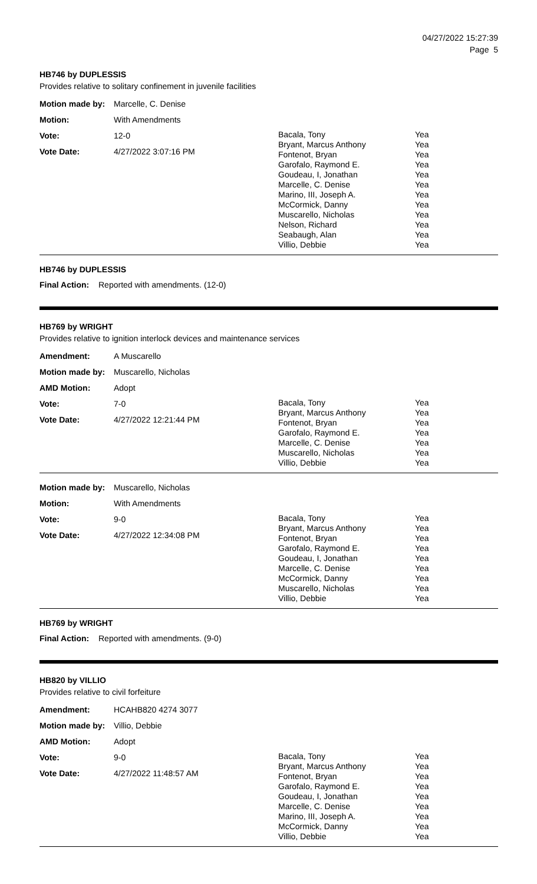04/27/2022 15:27:39
Page 5
HB746 by DUPLESSIS
Provides relative to solitary confinement in juvenile facilities
Motion made by: Marcelle, C. Denise
Motion: With Amendments
Vote: 12-0
Vote Date: 4/27/2022 3:07:16 PM
| Bacala, Tony | Yea |
| Bryant, Marcus Anthony | Yea |
| Fontenot, Bryan | Yea |
| Garofalo, Raymond E. | Yea |
| Goudeau, I, Jonathan | Yea |
| Marcelle, C. Denise | Yea |
| Marino, III, Joseph A. | Yea |
| McCormick, Danny | Yea |
| Muscarello, Nicholas | Yea |
| Nelson, Richard | Yea |
| Seabaugh, Alan | Yea |
| Villio, Debbie | Yea |
HB746 by DUPLESSIS
Final Action: Reported with amendments. (12-0)
HB769 by WRIGHT
Provides relative to ignition interlock devices and maintenance services
Amendment: A Muscarello
Motion made by: Muscarello, Nicholas
AMD Motion: Adopt
Vote: 7-0
Vote Date: 4/27/2022 12:21:44 PM
| Bacala, Tony | Yea |
| Bryant, Marcus Anthony | Yea |
| Fontenot, Bryan | Yea |
| Garofalo, Raymond E. | Yea |
| Marcelle, C. Denise | Yea |
| Muscarello, Nicholas | Yea |
| Villio, Debbie | Yea |
Motion made by: Muscarello, Nicholas
Motion: With Amendments
Vote: 9-0
Vote Date: 4/27/2022 12:34:08 PM
| Bacala, Tony | Yea |
| Bryant, Marcus Anthony | Yea |
| Fontenot, Bryan | Yea |
| Garofalo, Raymond E. | Yea |
| Goudeau, I, Jonathan | Yea |
| Marcelle, C. Denise | Yea |
| McCormick, Danny | Yea |
| Muscarello, Nicholas | Yea |
| Villio, Debbie | Yea |
HB769 by WRIGHT
Final Action: Reported with amendments. (9-0)
HB820 by VILLIO
Provides relative to civil forfeiture
Amendment: HCAHB820 4274 3077
Motion made by: Villio, Debbie
AMD Motion: Adopt
Vote: 9-0
Vote Date: 4/27/2022 11:48:57 AM
| Bacala, Tony | Yea |
| Bryant, Marcus Anthony | Yea |
| Fontenot, Bryan | Yea |
| Garofalo, Raymond E. | Yea |
| Goudeau, I, Jonathan | Yea |
| Marcelle, C. Denise | Yea |
| Marino, III, Joseph A. | Yea |
| McCormick, Danny | Yea |
| Villio, Debbie | Yea |